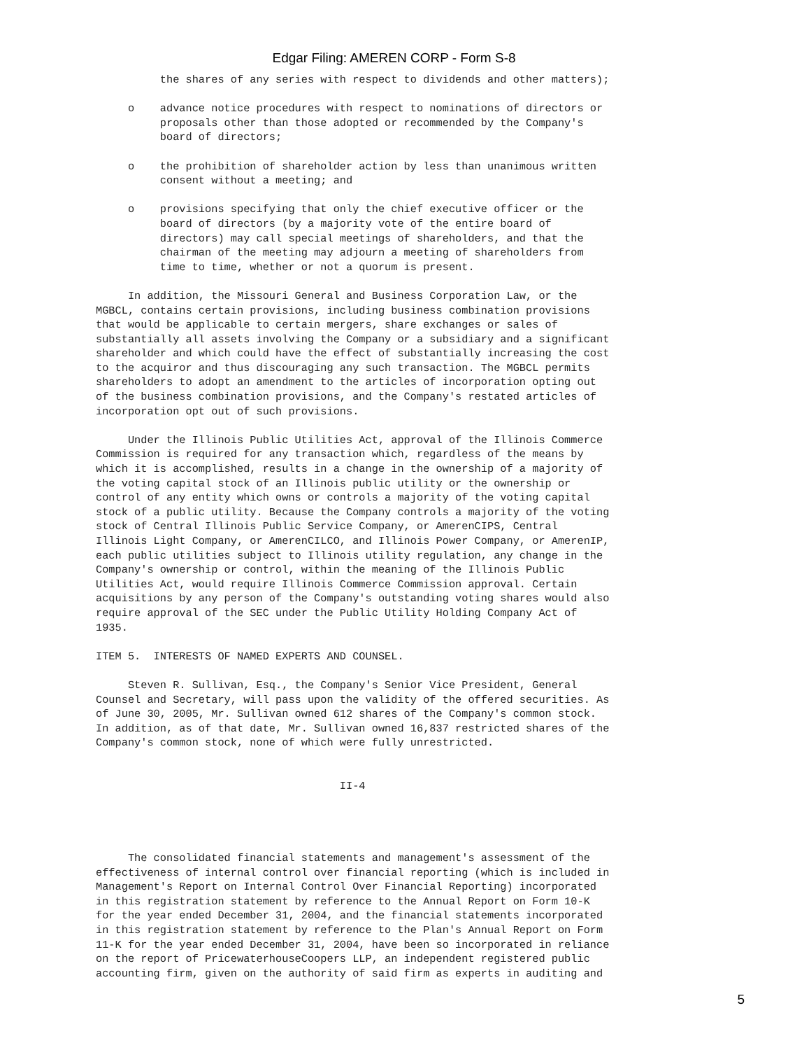Edgar Filing: AMEREN CORP - Form S-8
          the shares of any series with respect to dividends and other matters);

     o    advance notice procedures with respect to nominations of directors or
          proposals other than those adopted or recommended by the Company's
          board of directors;

     o    the prohibition of shareholder action by less than unanimous written
          consent without a meeting; and

     o    provisions specifying that only the chief executive officer or the
          board of directors (by a majority vote of the entire board of
          directors) may call special meetings of shareholders, and that the
          chairman of the meeting may adjourn a meeting of shareholders from
          time to time, whether or not a quorum is present.

     In addition, the Missouri General and Business Corporation Law, or the
MGBCL, contains certain provisions, including business combination provisions
that would be applicable to certain mergers, share exchanges or sales of
substantially all assets involving the Company or a subsidiary and a significant
shareholder and which could have the effect of substantially increasing the cost
to the acquiror and thus discouraging any such transaction. The MGBCL permits
shareholders to adopt an amendment to the articles of incorporation opting out
of the business combination provisions, and the Company's restated articles of
incorporation opt out of such provisions.

     Under the Illinois Public Utilities Act, approval of the Illinois Commerce
Commission is required for any transaction which, regardless of the means by
which it is accomplished, results in a change in the ownership of a majority of
the voting capital stock of an Illinois public utility or the ownership or
control of any entity which owns or controls a majority of the voting capital
stock of a public utility. Because the Company controls a majority of the voting
stock of Central Illinois Public Service Company, or AmerenCIPS, Central
Illinois Light Company, or AmerenCILCO, and Illinois Power Company, or AmerenIP,
each public utilities subject to Illinois utility regulation, any change in the
Company's ownership or control, within the meaning of the Illinois Public
Utilities Act, would require Illinois Commerce Commission approval. Certain
acquisitions by any person of the Company's outstanding voting shares would also
require approval of the SEC under the Public Utility Holding Company Act of
1935.

ITEM 5.  INTERESTS OF NAMED EXPERTS AND COUNSEL.

     Steven R. Sullivan, Esq., the Company's Senior Vice President, General
Counsel and Secretary, will pass upon the validity of the offered securities. As
of June 30, 2005, Mr. Sullivan owned 612 shares of the Company's common stock.
In addition, as of that date, Mr. Sullivan owned 16,837 restricted shares of the
Company's common stock, none of which were fully unrestricted.


                                      II-4




     The consolidated financial statements and management's assessment of the
effectiveness of internal control over financial reporting (which is included in
Management's Report on Internal Control Over Financial Reporting) incorporated
in this registration statement by reference to the Annual Report on Form 10-K
for the year ended December 31, 2004, and the financial statements incorporated
in this registration statement by reference to the Plan's Annual Report on Form
11-K for the year ended December 31, 2004, have been so incorporated in reliance
on the report of PricewaterhouseCoopers LLP, an independent registered public
accounting firm, given on the authority of said firm as experts in auditing and
5